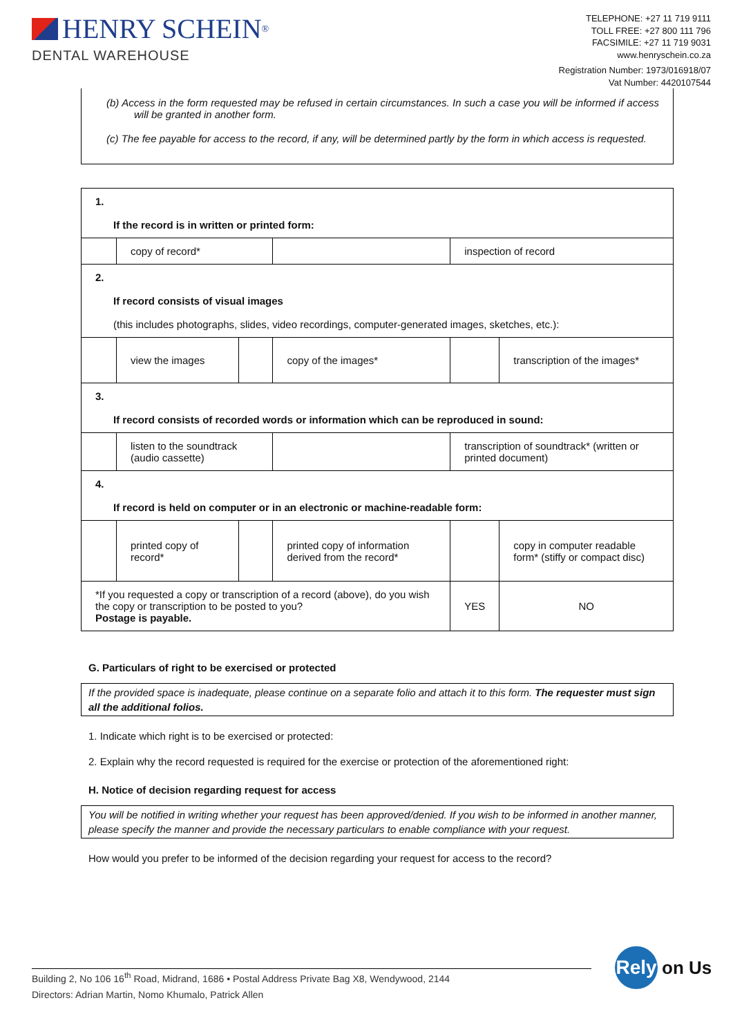HENRY SCHEIN<sup>®</sup>
DENTAL WAREHOUSE
TELEPHONE: +27 11 719 9111
TOLL FREE: +27 800 111 796
FACSIMILE: +27 11 719 9031
www.henryschein.co.za
Registration Number: 1973/016918/07
Vat Number: 4420107544
(b) Access in the form requested may be refused in certain circumstances. In such a case you will be informed if access will be granted in another form.
(c) The fee payable for access to the record, if any, will be determined partly by the form in which access is requested.
| 1. If the record is in written or printed form: | | | | | |
| | copy of record* | | | inspection of record | |
| 2. If record consists of visual images (this includes photographs, slides, video recordings, computer-generated images, sketches, etc.): | | | | | |
| | view the images | | copy of the images* | | transcription of the images* |
| 3. If record consists of recorded words or information which can be reproduced in sound: | | | | | |
| | listen to the soundtrack (audio cassette) | | | transcription of soundtrack* (written or printed document) | |
| 4. If record is held on computer or in an electronic or machine-readable form: | | | | | |
| | printed copy of record* | | printed copy of information derived from the record* | | copy in computer readable form* (stiffy or compact disc) |
| *If you requested a copy or transcription of a record (above), do you wish the copy or transcription to be posted to you? Postage is payable. | | | | YES | NO |
G. Particulars of right to be exercised or protected
If the provided space is inadequate, please continue on a separate folio and attach it to this form. The requester must sign all the additional folios.
1. Indicate which right is to be exercised or protected:
2. Explain why the record requested is required for the exercise or protection of the aforementioned right:
H. Notice of decision regarding request for access
You will be notified in writing whether your request has been approved/denied. If you wish to be informed in another manner, please specify the manner and provide the necessary particulars to enable compliance with your request.
How would you prefer to be informed of the decision regarding your request for access to the record?
Building 2, No 106 16<sup>th</sup> Road, Midrand, 1686 • Postal Address Private Bag X8, Wendywood, 2144
Directors: Adrian Martin, Nomo Khumalo, Patrick Allen
Rely
on Us